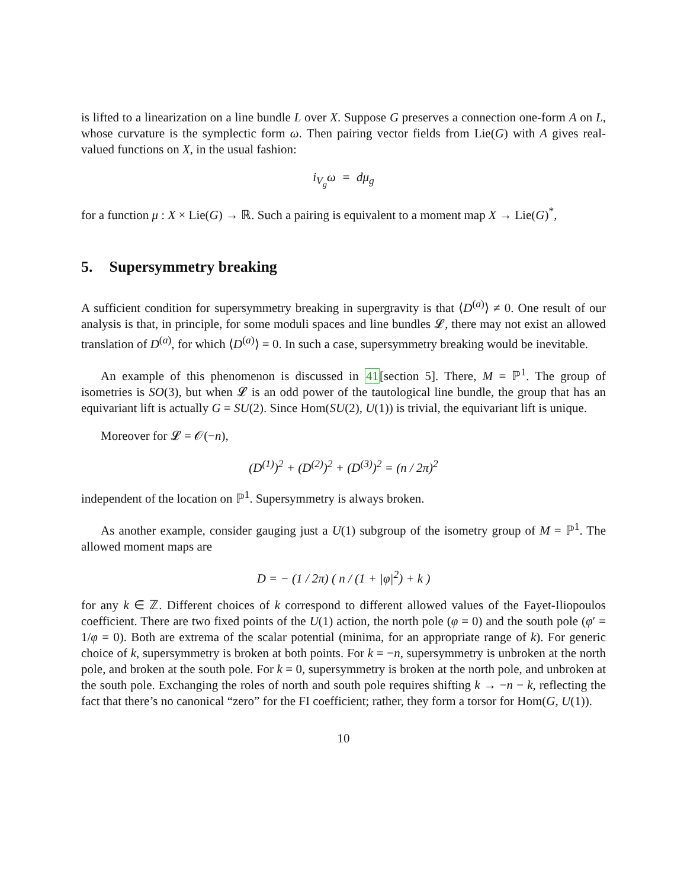is lifted to a linearization on a line bundle L over X. Suppose G preserves a connection one-form A on L, whose curvature is the symplectic form ω. Then pairing vector fields from Lie(G) with A gives real-valued functions on X, in the usual fashion:
i<sub>V<sub>g</sub></sub>ω = dμ<sub>g</sub>
for a function μ : X × Lie(G) → ℝ. Such a pairing is equivalent to a moment map X → Lie(G)<sup>*</sup>,
5. Supersymmetry breaking
A sufficient condition for supersymmetry breaking in supergravity is that ⟨D<sup>(a)</sup>⟩ ≠ 0. One result of our analysis is that, in principle, for some moduli spaces and line bundles 𝓛, there may not exist an allowed translation of D<sup>(a)</sup>, for which ⟨D<sup>(a)</sup>⟩ = 0. In such a case, supersymmetry breaking would be inevitable.
An example of this phenomenon is discussed in 41[section 5]. There, M = ℙ<sup>1</sup>. The group of isometries is SO(3), but when 𝓛 is an odd power of the tautological line bundle, the group that has an equivariant lift is actually G = SU(2). Since Hom(SU(2), U(1)) is trivial, the equivariant lift is unique.
Moreover for 𝓛 = 𝒪(−n),
(D<sup>(1)</sup>)<sup>2</sup> + (D<sup>(2)</sup>)<sup>2</sup> + (D<sup>(3)</sup>)<sup>2</sup> = (n / 2π)<sup>2</sup>
independent of the location on ℙ<sup>1</sup>. Supersymmetry is always broken.
As another example, consider gauging just a U(1) subgroup of the isometry group of M = ℙ<sup>1</sup>. The allowed moment maps are
D = − (1 / 2π) ( n / (1 + |φ|<sup>2</sup>) + k )
for any k ∈ ℤ. Different choices of k correspond to different allowed values of the Fayet-Iliopoulos coefficient. There are two fixed points of the U(1) action, the north pole (φ = 0) and the south pole (φ′ = 1/φ = 0). Both are extrema of the scalar potential (minima, for an appropriate range of k). For generic choice of k, supersymmetry is broken at both points. For k = −n, supersymmetry is unbroken at the north pole, and broken at the south pole. For k = 0, supersymmetry is broken at the north pole, and unbroken at the south pole. Exchanging the roles of north and south pole requires shifting k → −n − k, reflecting the fact that there’s no canonical “zero” for the FI coefficient; rather, they form a torsor for Hom(G, U(1)).
10